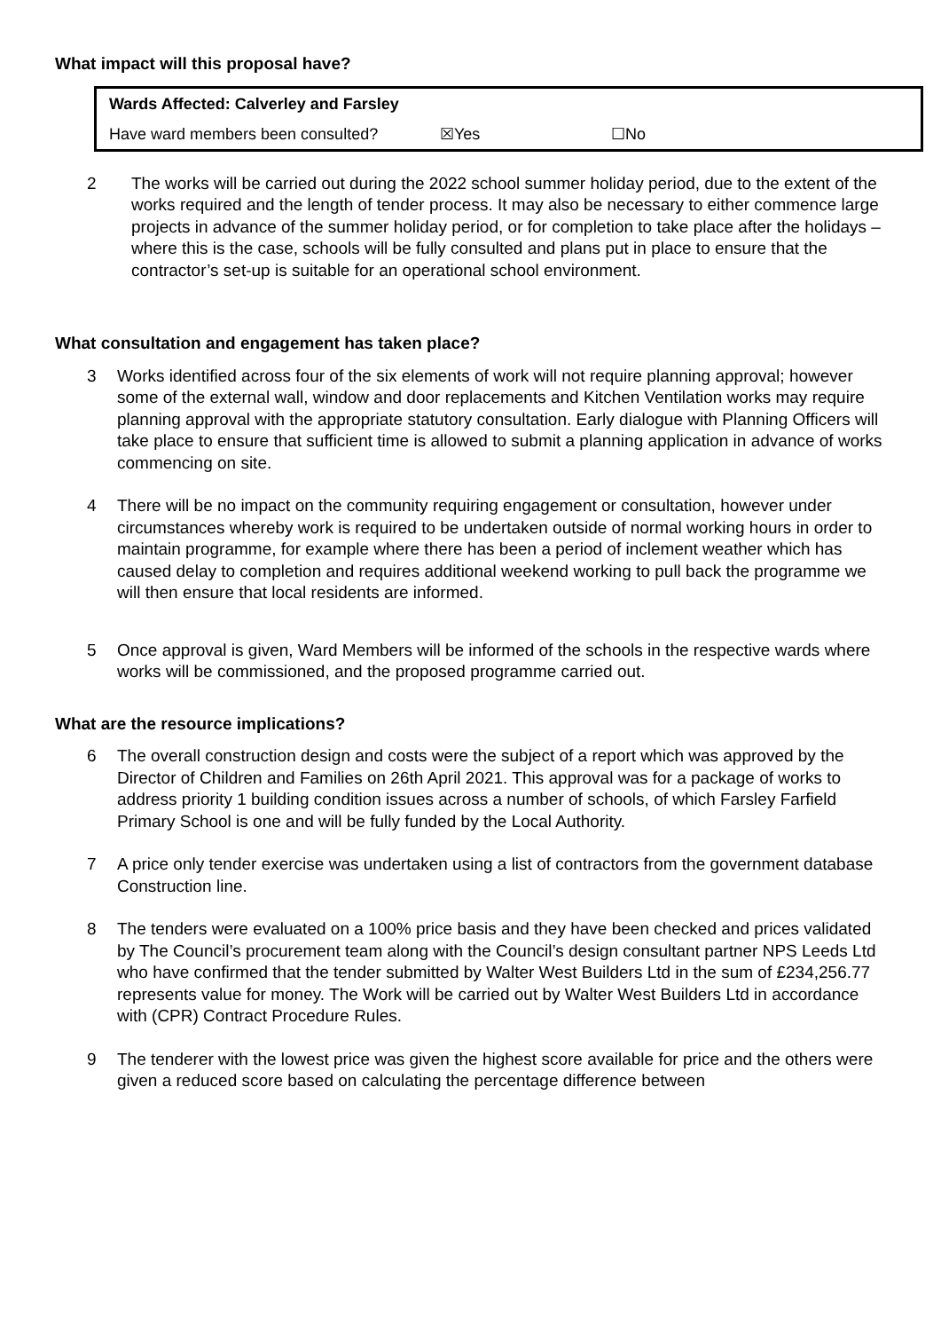What impact will this proposal have?
| Wards Affected: Calverley and Farsley | | |
| Have ward members been consulted? | ☒Yes | ☐No |
2 The works will be carried out during the 2022 school summer holiday period, due to the extent of the works required and the length of tender process. It may also be necessary to either commence large projects in advance of the summer holiday period, or for completion to take place after the holidays – where this is the case, schools will be fully consulted and plans put in place to ensure that the contractor’s set-up is suitable for an operational school environment.
What consultation and engagement has taken place?
3 Works identified across four of the six elements of work will not require planning approval; however some of the external wall, window and door replacements and Kitchen Ventilation works may require planning approval with the appropriate statutory consultation. Early dialogue with Planning Officers will take place to ensure that sufficient time is allowed to submit a planning application in advance of works commencing on site.
4 There will be no impact on the community requiring engagement or consultation, however under circumstances whereby work is required to be undertaken outside of normal working hours in order to maintain programme, for example where there has been a period of inclement weather which has caused delay to completion and requires additional weekend working to pull back the programme we will then ensure that local residents are informed.
5 Once approval is given, Ward Members will be informed of the schools in the respective wards where works will be commissioned, and the proposed programme carried out.
What are the resource implications?
6 The overall construction design and costs were the subject of a report which was approved by the Director of Children and Families on 26th April 2021. This approval was for a package of works to address priority 1 building condition issues across a number of schools, of which Farsley Farfield Primary School is one and will be fully funded by the Local Authority.
7 A price only tender exercise was undertaken using a list of contractors from the government database Construction line.
8 The tenders were evaluated on a 100% price basis and they have been checked and prices validated by The Council’s procurement team along with the Council’s design consultant partner NPS Leeds Ltd who have confirmed that the tender submitted by Walter West Builders Ltd in the sum of £234,256.77 represents value for money. The Work will be carried out by Walter West Builders Ltd in accordance with (CPR) Contract Procedure Rules.
9 The tenderer with the lowest price was given the highest score available for price and the others were given a reduced score based on calculating the percentage difference between